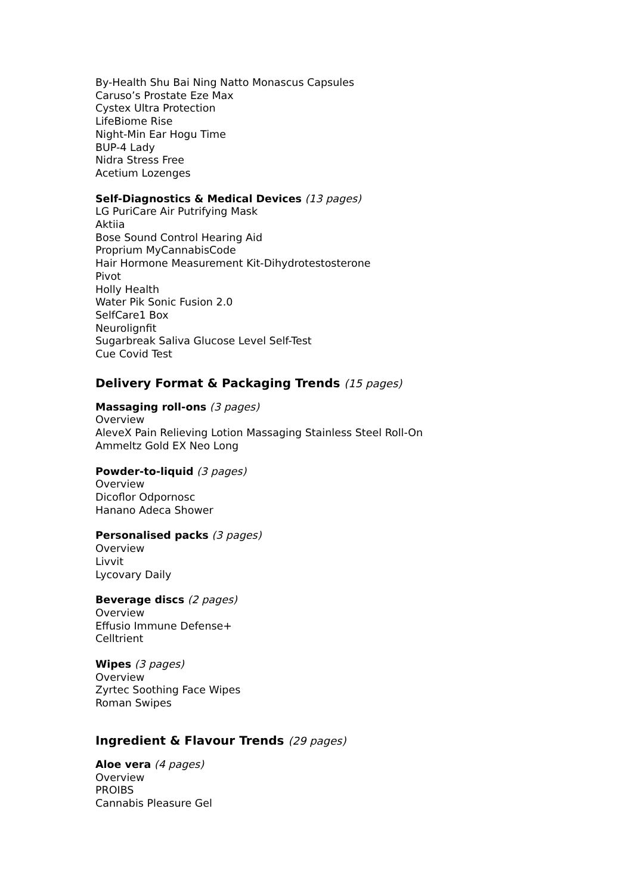By-Health Shu Bai Ning Natto Monascus Capsules
Caruso’s Prostate Eze Max
Cystex Ultra Protection
LifeBiome Rise
Night-Min Ear Hogu Time
BUP-4 Lady
Nidra Stress Free
Acetium Lozenges
Self-Diagnostics & Medical Devices (13 pages)
LG PuriCare Air Putrifying Mask
Aktiia
Bose Sound Control Hearing Aid
Proprium MyCannabisCode
Hair Hormone Measurement Kit-Dihydrotestosterone
Pivot
Holly Health
Water Pik Sonic Fusion 2.0
SelfCare1 Box
Neurolignfit
Sugarbreak Saliva Glucose Level Self-Test
Cue Covid Test
Delivery Format & Packaging Trends (15 pages)
Massaging roll-ons (3 pages)
Overview
AleveX Pain Relieving Lotion Massaging Stainless Steel Roll-On
Ammeltz Gold EX Neo Long
Powder-to-liquid (3 pages)
Overview
Dicoflor Odpornosc
Hanano Adeca Shower
Personalised packs (3 pages)
Overview
Livvit
Lycovary Daily
Beverage discs (2 pages)
Overview
Effusio Immune Defense+
Celltrient
Wipes (3 pages)
Overview
Zyrtec Soothing Face Wipes
Roman Swipes
Ingredient & Flavour Trends (29 pages)
Aloe vera (4 pages)
Overview
PROIBS
Cannabis Pleasure Gel